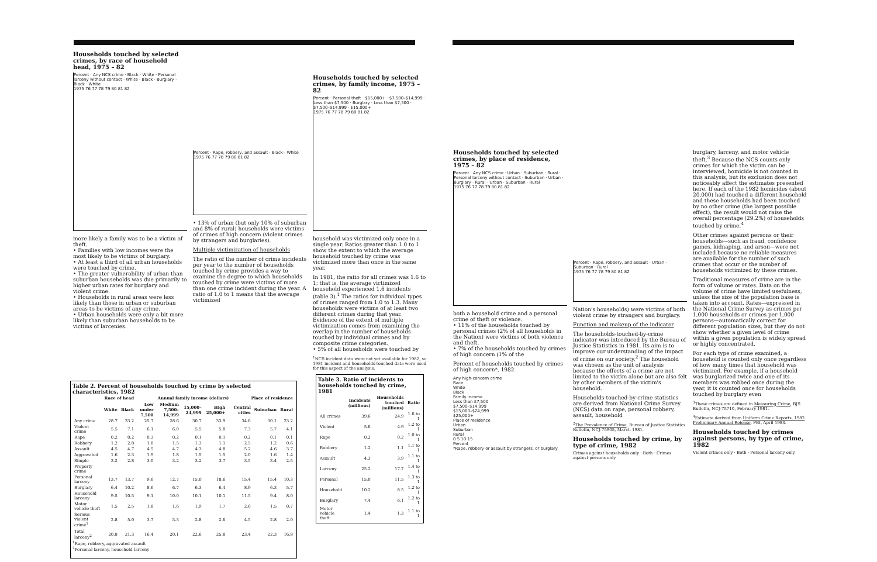Households touched by selected crimes, by race of household head, 1975 – 82
Percent · Any NCS crime · Black · White · Personal larceny without contact · White · Black · Burglary · Black · White
1975 76 77 78 79 80 81 82
more likely a family was to be a victim of theft.
• Families with low incomes were the most likely to be victims of burglary.
• At least a third of all urban households were touched by crime.
• The greater vulnerability of urban than suburban households was due primarily to higher urban rates for burglary and violent crime.
• Households in rural areas were less likely than those in urban or suburban areas to be victims of any crime.
• Urban households were only a bit more likely than suburban households to be victims of larcenies.
Percent · Rape, robbery, and assault · Black · White
1975 76 77 78 79 80 81 82
• 13% of urban (but only 10% of suburban and 8% of rural) households were victims of crimes of high concern (violent crimes by strangers and burglaries).
Multiple victimization of households
The ratio of the number of crime incidents per year to the number of households touched by crime provides a way to examine the degree to which households touched by crime were victims of more than one crime incident during the year. A ratio of 1.0 to 1 means that the average victimized
Households touched by selected crimes, by family income, 1975 – 82
Percent · Personal theft · $15,000+ · $7,500–$14,999 · Less than $7,500 · Burglary · Less than $7,500 · $7,500–$14,999 · $15,000+
1975 76 77 78 79 80 81 82
household was victimized only once in a single year. Ratios greater than 1.0 to 1 show the extent to which the average household touched by crime was victimized more than once in the same year.
In 1981, the ratio for all crimes was 1.6 to 1; that is, the average victimized household experienced 1.6 incidents (table 3).<sup>1</sup> The ratios for individual types of crimes ranged from 1.0 to 1.3. Many households were victims of at least two different crimes during that year. Evidence of the extent of multiple victimization comes from examining the overlap in the number of households touched by individual crimes and by composite crime categories.
• 5% of all households were touched by
<sup>1</sup> NCS incident data were not yet available for 1982, so 1981 incident and households-touched data were used for this aspect of the analysis.
Table 3. Ratio of incidents to households touched by crime, 1981
| | Incidents (millions) | Households touched (millions) | Ratio |
| --- | --- | --- | --- |
| All crimes | 39.6 | 24.9 | 1.6 to 1 |
| Violent | 5.6 | 4.9 | 1.2 to 1 |
| Rape | 0.2 | 0.2 | 1.0 to 1 |
| Robbery | 1.2 | 1.1 | 1.1 to 1 |
| Assault | 4.3 | 3.9 | 1.1 to 1 |
| Larceny | 25.2 | 17.7 | 1.4 to 1 |
| Personal | 15.0 | 11.5 | 1.3 to 1 |
| Household | 10.2 | 8.5 | 1.2 to 1 |
| Burglary | 7.4 | 6.1 | 1.2 to 1 |
| Motor vehicle theft | 1.4 | 1.3 | 1.1 to 1 |
Table 2. Percent of households touched by crime by selected characteristics, 1982
| | Race of head | | Annual family income (dollars) | | | | | Place of residence | | |
| --- | --- | --- | --- | --- | --- | --- | --- | --- | --- | --- |
| | White | Black | Low under 7,500 | Medium 7,500–14,999 | 15,000–24,999 | High 25,000+ | | Central cities | Suburban | Rural |
| Any crime | 28.7 | 33.2 | 25.7 | 28.6 | 30.7 | 33.9 | | 34.6 | 30.1 | 23.2 |
| Violent crime | 5.5 | 7.1 | 6.1 | 6.0 | 5.5 | 5.8 | | 7.3 | 5.7 | 4.1 |
| Rape | 0.2 | 0.2 | 0.3 | 0.2 | 0.1 | 0.1 | | 0.2 | 0.1 | 0.1 |
| Robbery | 1.2 | 2.8 | 1.8 | 1.5 | 1.3 | 1.1 | | 2.5 | 1.2 | 0.6 |
| Assault | 4.5 | 4.7 | 4.5 | 4.7 | 4.3 | 4.8 | | 5.2 | 4.6 | 3.7 |
| Aggravated | 1.6 | 2.3 | 1.9 | 1.8 | 1.5 | 1.5 | | 2.0 | 1.6 | 1.4 |
| Simple | 3.2 | 2.8 | 3.0 | 3.2 | 3.2 | 3.7 | | 3.5 | 3.4 | 2.5 |
| Property crime | | | | | | | | | | |
| Personal larceny | 13.7 | 13.7 | 9.6 | 12.7 | 15.0 | 18.6 | | 15.4 | 15.4 | 10.3 |
| Burglary | 6.4 | 10.2 | 8.6 | 6.7 | 6.3 | 6.4 | | 8.9 | 6.3 | 5.7 |
| Household larceny | 9.5 | 10.5 | 9.1 | 10.0 | 10.1 | 10.1 | | 11.5 | 9.4 | 8.0 |
| Motor vehicle theft | 1.5 | 2.5 | 1.8 | 1.6 | 1.9 | 1.7 | | 2.6 | 1.5 | 0.7 |
| Serious violent crime<sup>1</sup> | 2.8 | 5.0 | 3.7 | 3.3 | 2.8 | 2.6 | | 4.5 | 2.8 | 2.0 |
| Total larceny<sup>2</sup> | 20.8 | 21.3 | 16.4 | 20.1 | 22.6 | 25.8 | | 23.4 | 22.3 | 16.8 |
<sup>1</sup> Rape, robbery, aggravated assault
<sup>2</sup> Personal larceny, household larceny
Households touched by selected crimes, by place of residence, 1975 – 82
Percent · Any NCS crime · Urban · Suburban · Rural · Personal larceny without contact · Suburban · Urban · Burglary · Rural · Urban · Suburban · Rural
1975 76 77 78 79 80 81 82
both a household crime and a personal crime of theft or violence.
• 11% of the households touched by personal crimes (2% of all households in the Nation) were victims of both violence and theft.
• 7% of the households touched by crimes of high concern (1% of the
Percent of households touched by crimes of high concern*, 1982
Any high-concern crime
Race
White
Black
Family income
Less than $7,500
$7,500–$14,999
$15,000–$24,999
$25,000+
Place of residence
Urban
Suburban
Rural
0 5 10 15
Percent
*Rape, robbery or assault by strangers, or burglary
Percent · Rape, robbery, and assault · Urban · Suburban · Rural
1975 76 77 78 79 80 81 82
Nation's households) were victims of both violent crime by strangers and burglary.
Function and makeup of the indicator
The households-touched-by-crime indicator was introduced by the Bureau of Justice Statistics in 1981. Its aim is to improve our understanding of the impact of crime on our society.<sup>2</sup> The household was chosen as the unit of analysis because the effects of a crime are not limited to the victim alone but are also felt by other members of the victim's household.
Households-touched-by-crime statistics are derived from National Crime Survey (NCS) data on rape, personal robbery, assault, household
<sup>2</sup> The Prevalence of Crime, Bureau of Justice Statistics Bulletin, NCJ-75905, March 1981.
Households touched by crime, by type of crime, 1982
Crimes against households only · Both · Crimes against persons only
burglary, larceny, and motor vehicle theft.<sup>3</sup> Because the NCS counts only crimes for which the victim can be interviewed, homicide is not counted in this analysis, but its exclusion does not noticeably affect the estimates presented here. If each of the 1982 homicides (about 20,000) had touched a different household and these households had been touched by no other crime (the largest possible effect), the result would not raise the overall percentage (29.2%) of households touched by crime.<sup>4</sup>
Other crimes against persons or their households—such as fraud, confidence games, kidnaping, and arson—were not included because no reliable measures are available for the number of such crimes that occur or the number of households victimized by these crimes.
Traditional measures of crime are in the form of volume or rates. Data on the volume of crime have limited usefulness, unless the size of the population base is taken into account. Rates—expressed in the National Crime Survey as crimes per 1,000 households or crimes per 1,000 persons—automatically correct for different population sizes, but they do not show whether a given level of crime within a given population is widely spread or highly concentrated.
For each type of crime examined, a household is counted only once regardless of how many times that household was victimized. For example, if a household was burglarized twice and one of its members was robbed once during the year, it is counted once for households touched by burglary even
<sup>3</sup> These crimes are defined in Measuring Crime, BJS Bulletin, NCJ-75710, February 1981.
<sup>4</sup> Estimate derived from Uniform Crime Reports, 1982 Preliminary Annual Release, FBI, April 1983.
Households touched by crimes against persons, by type of crime, 1982
Violent crimes only · Both · Personal larceny only